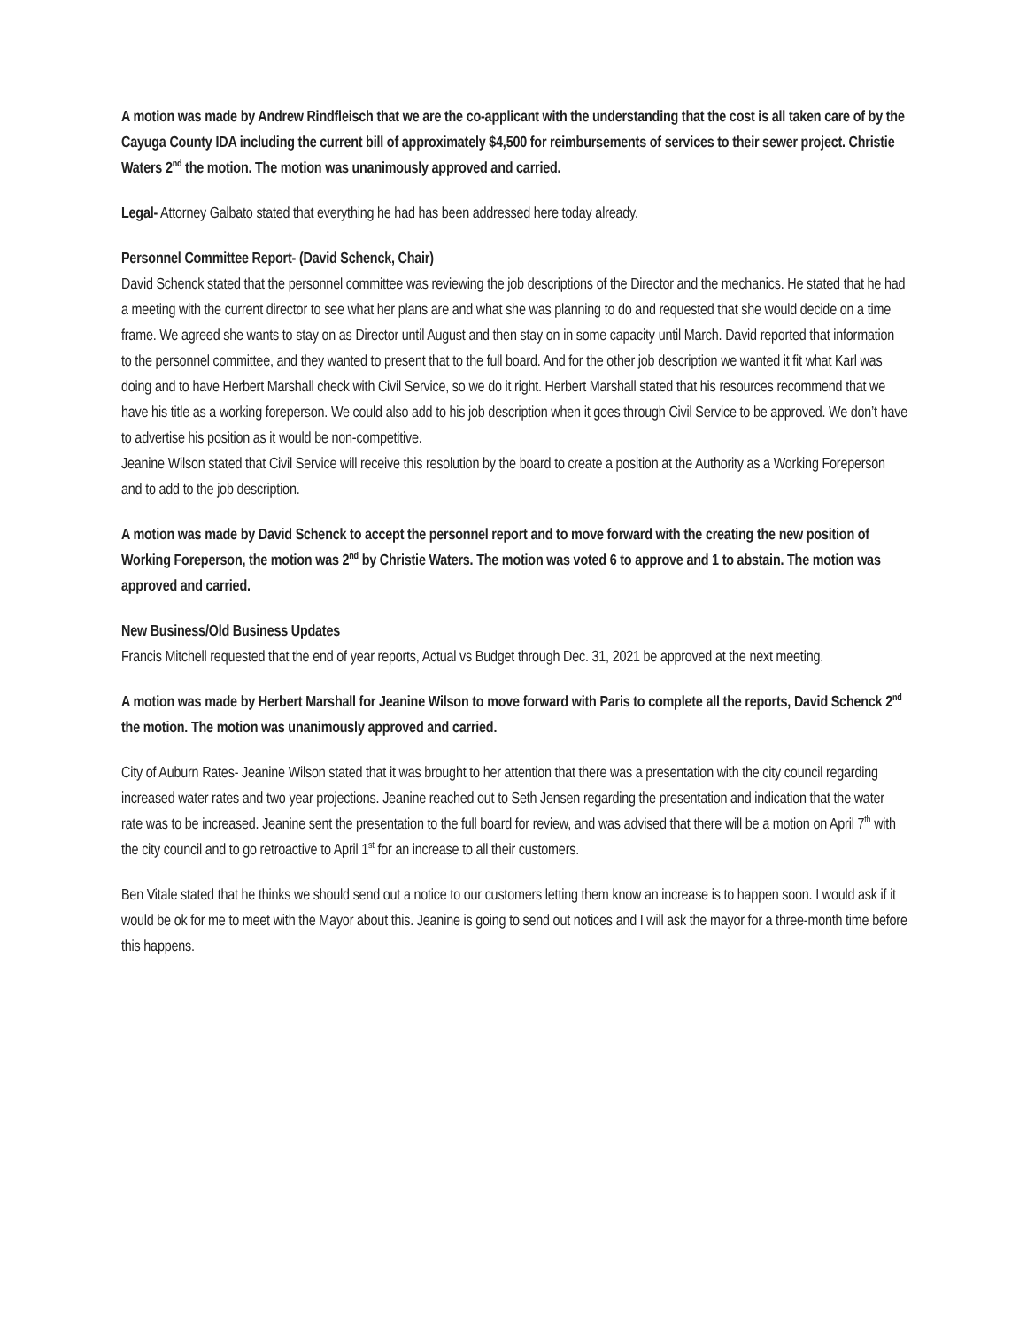A motion was made by Andrew Rindfleisch that we are the co-applicant with the understanding that the cost is all taken care of by the Cayuga County IDA including the current bill of approximately $4,500 for reimbursements of services to their sewer project. Christie Waters 2<sup>nd</sup> the motion. The motion was unanimously approved and carried.
Legal- Attorney Galbato stated that everything he had has been addressed here today already.
Personnel Committee Report- (David Schenck, Chair)
David Schenck stated that the personnel committee was reviewing the job descriptions of the Director and the mechanics. He stated that he had a meeting with the current director to see what her plans are and what she was planning to do and requested that she would decide on a time frame. We agreed she wants to stay on as Director until August and then stay on in some capacity until March. David reported that information to the personnel committee, and they wanted to present that to the full board. And for the other job description we wanted it fit what Karl was doing and to have Herbert Marshall check with Civil Service, so we do it right. Herbert Marshall stated that his resources recommend that we have his title as a working foreperson. We could also add to his job description when it goes through Civil Service to be approved. We don’t have to advertise his position as it would be non-competitive.
Jeanine Wilson stated that Civil Service will receive this resolution by the board to create a position at the Authority as a Working Foreperson and to add to the job description.
A motion was made by David Schenck to accept the personnel report and to move forward with the creating the new position of Working Foreperson, the motion was 2<sup>nd</sup> by Christie Waters. The motion was voted 6 to approve and 1 to abstain. The motion was approved and carried.
New Business/Old Business Updates
Francis Mitchell requested that the end of year reports, Actual vs Budget through Dec. 31, 2021 be approved at the next meeting.
A motion was made by Herbert Marshall for Jeanine Wilson to move forward with Paris to complete all the reports, David Schenck 2<sup>nd</sup> the motion. The motion was unanimously approved and carried.
City of Auburn Rates- Jeanine Wilson stated that it was brought to her attention that there was a presentation with the city council regarding increased water rates and two year projections. Jeanine reached out to Seth Jensen regarding the presentation and indication that the water rate was to be increased. Jeanine sent the presentation to the full board for review, and was advised that there will be a motion on April 7<sup>th</sup> with the city council and to go retroactive to April 1<sup>st</sup> for an increase to all their customers.
Ben Vitale stated that he thinks we should send out a notice to our customers letting them know an increase is to happen soon. I would ask if it would be ok for me to meet with the Mayor about this. Jeanine is going to send out notices and I will ask the mayor for a three-month time before this happens.